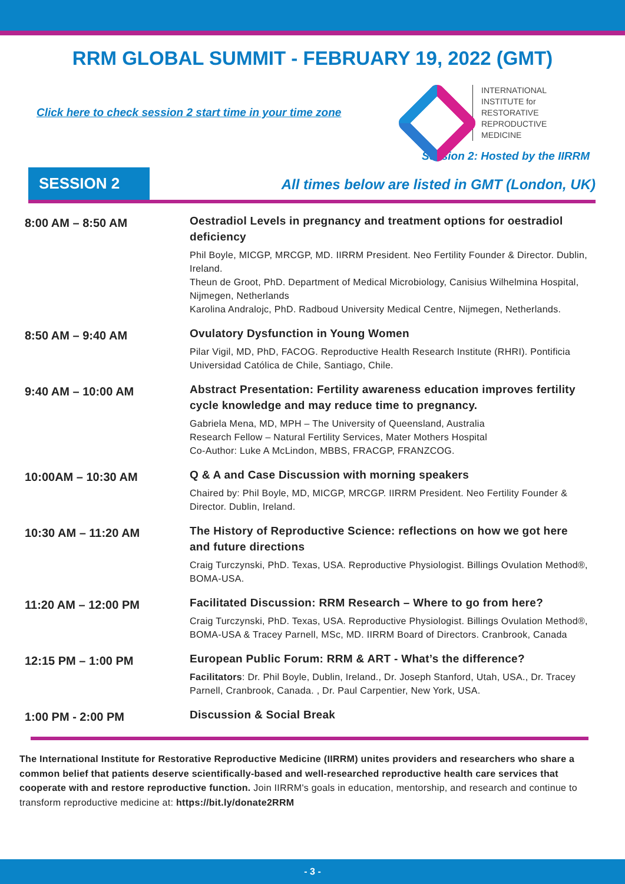RRM GLOBAL SUMMIT - FEBRUARY 19, 2022 (GMT)
Click here to check session 2 start time in your time zone
INTERNATIONAL
INSTITUTE for
RESTORATIVE
REPRODUCTIVE
MEDICINE
Session 2: Hosted by the IIRRM
SESSION 2
All times below are listed in GMT (London, UK)
8:00 AM – 8:50 AM
Oestradiol Levels in pregnancy and treatment options for oestradiol deficiency
Phil Boyle, MICGP, MRCGP, MD. IIRRM President. Neo Fertility Founder & Director. Dublin, Ireland.
Theun de Groot, PhD. Department of Medical Microbiology, Canisius Wilhelmina Hospital, Nijmegen, Netherlands
Karolina Andralojc, PhD. Radboud University Medical Centre, Nijmegen, Netherlands.
8:50 AM – 9:40 AM
Ovulatory Dysfunction in Young Women
Pilar Vigil, MD, PhD, FACOG. Reproductive Health Research Institute (RHRI). Pontificia Universidad Católica de Chile, Santiago, Chile.
9:40 AM – 10:00 AM
Abstract Presentation: Fertility awareness education improves fertility cycle knowledge and may reduce time to pregnancy.
Gabriela Mena, MD, MPH – The University of Queensland, Australia
Research Fellow – Natural Fertility Services, Mater Mothers Hospital
Co-Author: Luke A McLindon, MBBS, FRACGP, FRANZCOG.
10:00AM – 10:30 AM
Q & A and Case Discussion with morning speakers
Chaired by: Phil Boyle, MD, MICGP, MRCGP. IIRRM President. Neo Fertility Founder & Director. Dublin, Ireland.
10:30 AM – 11:20 AM
The History of Reproductive Science: reflections on how we got here and future directions
Craig Turczynski, PhD. Texas, USA. Reproductive Physiologist. Billings Ovulation Method®, BOMA-USA.
11:20 AM – 12:00 PM
Facilitated Discussion: RRM Research – Where to go from here?
Craig Turczynski, PhD. Texas, USA. Reproductive Physiologist. Billings Ovulation Method®, BOMA-USA & Tracey Parnell, MSc, MD. IIRRM Board of Directors. Cranbrook, Canada
12:15 PM – 1:00 PM
European Public Forum: RRM & ART - What’s the difference?
Facilitators: Dr. Phil Boyle, Dublin, Ireland., Dr. Joseph Stanford, Utah, USA., Dr. Tracey Parnell, Cranbrook, Canada. , Dr. Paul Carpentier, New York, USA.
1:00 PM - 2:00 PM
Discussion & Social Break
The International Institute for Restorative Reproductive Medicine (IIRRM) unites providers and researchers who share a common belief that patients deserve scientifically-based and well-researched reproductive health care services that cooperate with and restore reproductive function. Join IIRRM's goals in education, mentorship, and research and continue to transform reproductive medicine at: https://bit.ly/donate2RRM
- 3 -